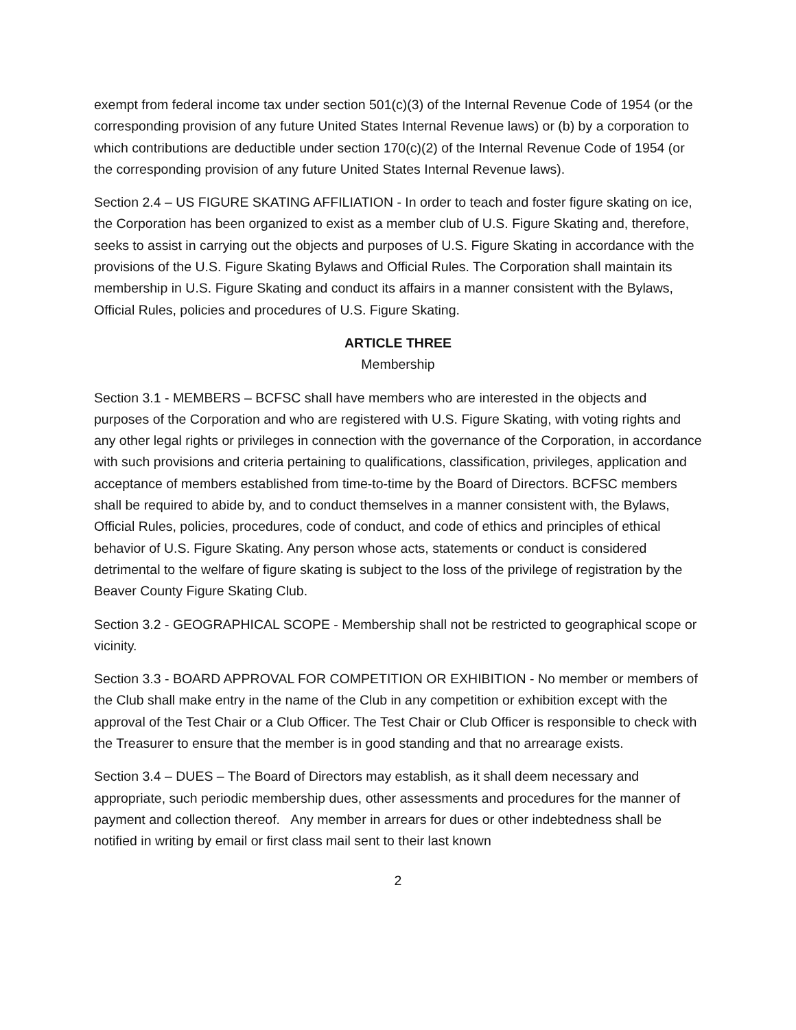exempt from federal income tax under section 501(c)(3) of the Internal Revenue Code of 1954 (or the corresponding provision of any future United States Internal Revenue laws) or (b) by a corporation to which contributions are deductible under section 170(c)(2) of the Internal Revenue Code of 1954 (or the corresponding provision of any future United States Internal Revenue laws).
Section 2.4 – US FIGURE SKATING AFFILIATION - In order to teach and foster figure skating on ice, the Corporation has been organized to exist as a member club of U.S. Figure Skating and, therefore, seeks to assist in carrying out the objects and purposes of U.S. Figure Skating in accordance with the provisions of the U.S. Figure Skating Bylaws and Official Rules. The Corporation shall maintain its membership in U.S. Figure Skating and conduct its affairs in a manner consistent with the Bylaws, Official Rules, policies and procedures of U.S. Figure Skating.
ARTICLE THREE
Membership
Section 3.1 - MEMBERS – BCFSC shall have members who are interested in the objects and purposes of the Corporation and who are registered with U.S. Figure Skating, with voting rights and any other legal rights or privileges in connection with the governance of the Corporation, in accordance with such provisions and criteria pertaining to qualifications, classification, privileges, application and acceptance of members established from time-to-time by the Board of Directors. BCFSC members shall be required to abide by, and to conduct themselves in a manner consistent with, the Bylaws, Official Rules, policies, procedures, code of conduct, and code of ethics and principles of ethical behavior of U.S. Figure Skating. Any person whose acts, statements or conduct is considered detrimental to the welfare of figure skating is subject to the loss of the privilege of registration by the Beaver County Figure Skating Club.
Section 3.2 - GEOGRAPHICAL SCOPE - Membership shall not be restricted to geographical scope or vicinity.
Section 3.3 - BOARD APPROVAL FOR COMPETITION OR EXHIBITION - No member or members of the Club shall make entry in the name of the Club in any competition or exhibition except with the approval of the Test Chair or a Club Officer. The Test Chair or Club Officer is responsible to check with the Treasurer to ensure that the member is in good standing and that no arrearage exists.
Section 3.4 – DUES – The Board of Directors may establish, as it shall deem necessary and appropriate, such periodic membership dues, other assessments and procedures for the manner of payment and collection thereof. Any member in arrears for dues or other indebtedness shall be notified in writing by email or first class mail sent to their last known
2